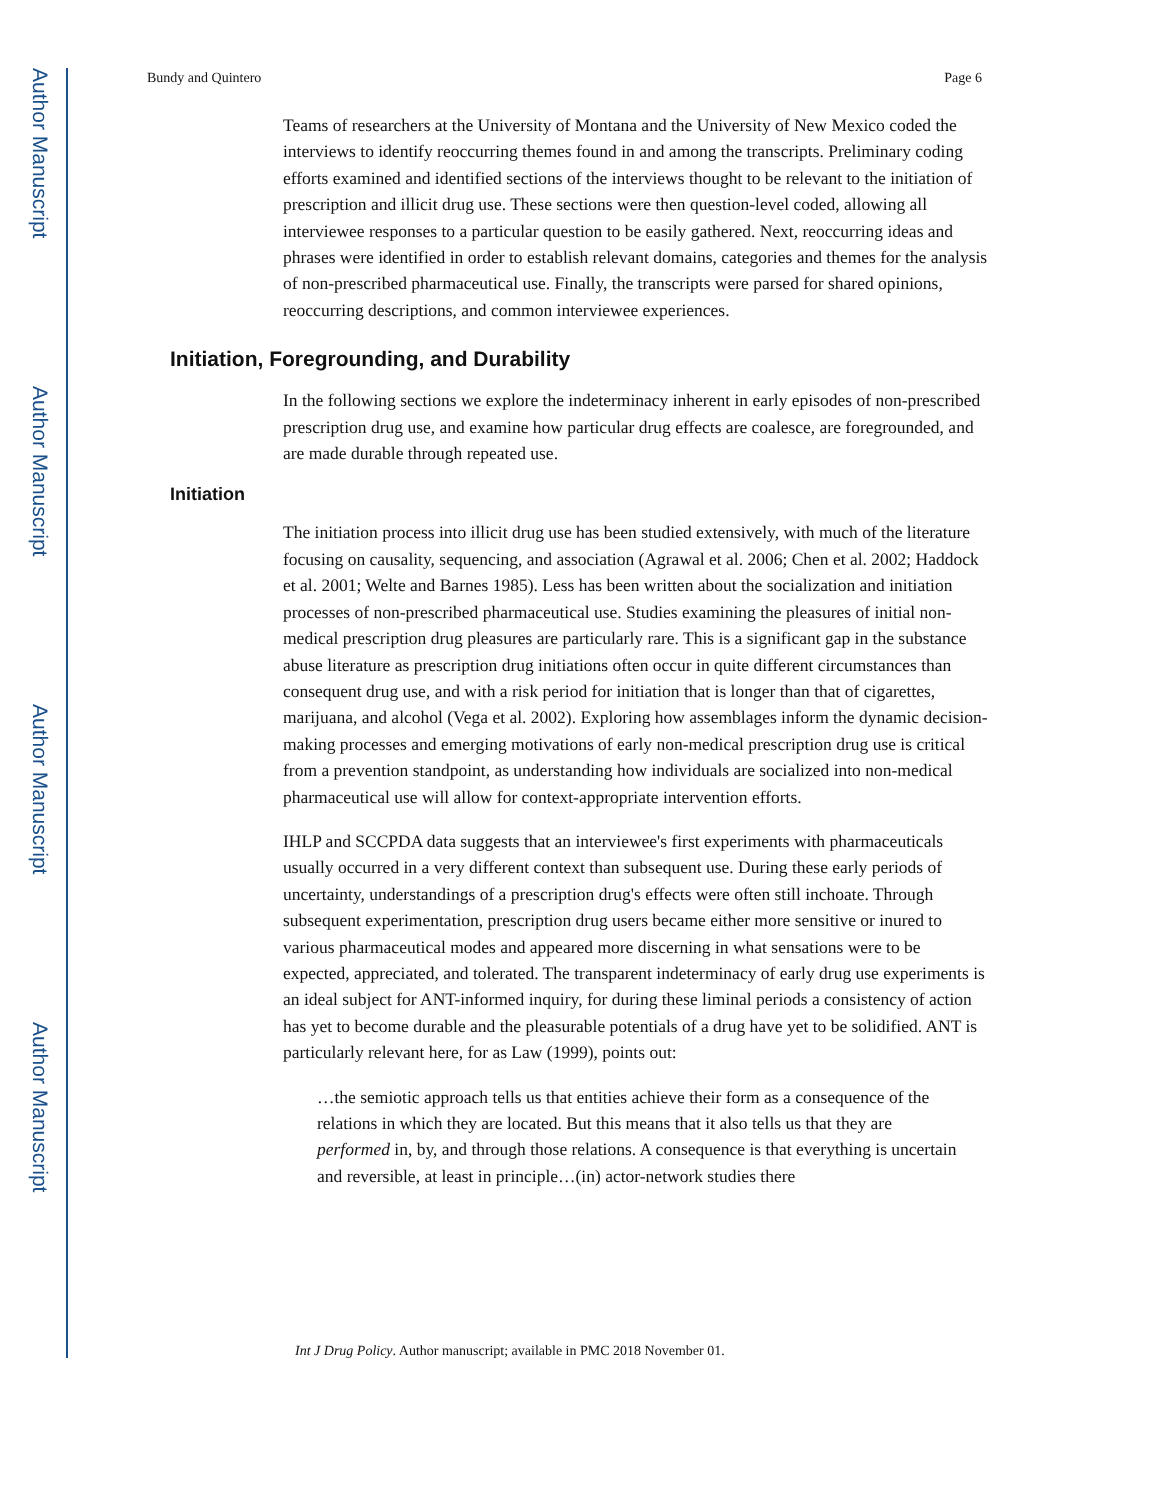Author Manuscript
Author Manuscript
Author Manuscript
Author Manuscript
Bundy and Quintero Page 6
Teams of researchers at the University of Montana and the University of New Mexico coded the interviews to identify reoccurring themes found in and among the transcripts. Preliminary coding efforts examined and identified sections of the interviews thought to be relevant to the initiation of prescription and illicit drug use. These sections were then question-level coded, allowing all interviewee responses to a particular question to be easily gathered. Next, reoccurring ideas and phrases were identified in order to establish relevant domains, categories and themes for the analysis of non-prescribed pharmaceutical use. Finally, the transcripts were parsed for shared opinions, reoccurring descriptions, and common interviewee experiences.
Initiation, Foregrounding, and Durability
In the following sections we explore the indeterminacy inherent in early episodes of non-prescribed prescription drug use, and examine how particular drug effects are coalesce, are foregrounded, and are made durable through repeated use.
Initiation
The initiation process into illicit drug use has been studied extensively, with much of the literature focusing on causality, sequencing, and association (Agrawal et al. 2006; Chen et al. 2002; Haddock et al. 2001; Welte and Barnes 1985). Less has been written about the socialization and initiation processes of non-prescribed pharmaceutical use. Studies examining the pleasures of initial non-medical prescription drug pleasures are particularly rare. This is a significant gap in the substance abuse literature as prescription drug initiations often occur in quite different circumstances than consequent drug use, and with a risk period for initiation that is longer than that of cigarettes, marijuana, and alcohol (Vega et al. 2002). Exploring how assemblages inform the dynamic decision-making processes and emerging motivations of early non-medical prescription drug use is critical from a prevention standpoint, as understanding how individuals are socialized into non-medical pharmaceutical use will allow for context-appropriate intervention efforts.
IHLP and SCCPDA data suggests that an interviewee's first experiments with pharmaceuticals usually occurred in a very different context than subsequent use. During these early periods of uncertainty, understandings of a prescription drug's effects were often still inchoate. Through subsequent experimentation, prescription drug users became either more sensitive or inured to various pharmaceutical modes and appeared more discerning in what sensations were to be expected, appreciated, and tolerated. The transparent indeterminacy of early drug use experiments is an ideal subject for ANT-informed inquiry, for during these liminal periods a consistency of action has yet to become durable and the pleasurable potentials of a drug have yet to be solidified. ANT is particularly relevant here, for as Law (1999), points out:
…the semiotic approach tells us that entities achieve their form as a consequence of the relations in which they are located. But this means that it also tells us that they are performed in, by, and through those relations. A consequence is that everything is uncertain and reversible, at least in principle…(in) actor-network studies there
Int J Drug Policy. Author manuscript; available in PMC 2018 November 01.